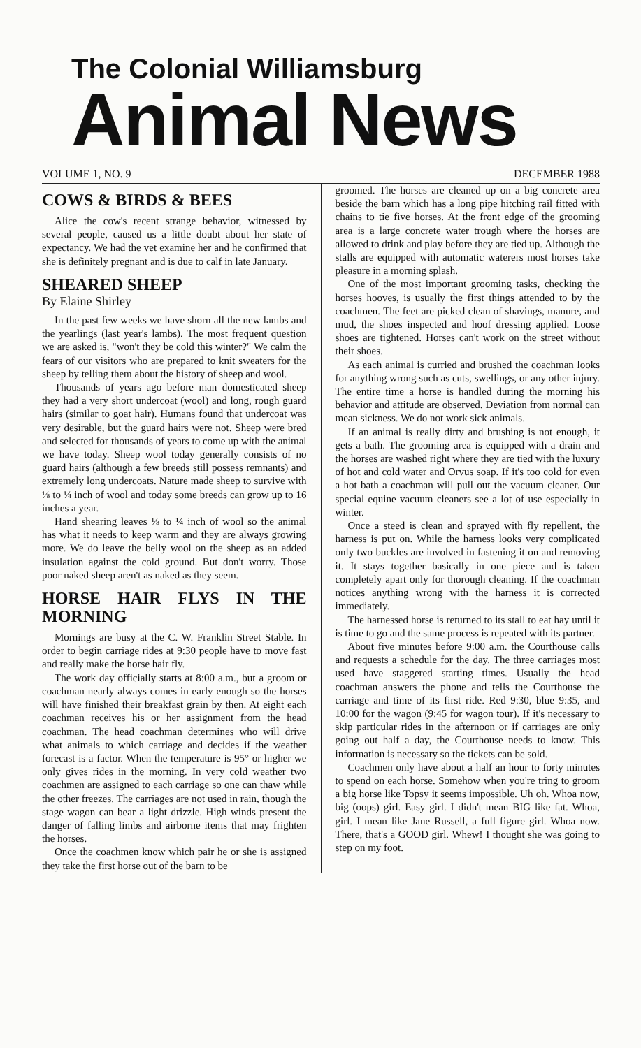The Colonial Williamsburg
Animal News
VOLUME 1, NO. 9 DECEMBER 1988
COWS & BIRDS & BEES
Alice the cow's recent strange behavior, witnessed by several people, caused us a little doubt about her state of expectancy. We had the vet examine her and he confirmed that she is definitely pregnant and is due to calf in late January.
SHEARED SHEEP
By Elaine Shirley
In the past few weeks we have shorn all the new lambs and the yearlings (last year's lambs). The most frequent question we are asked is, "won't they be cold this winter?" We calm the fears of our visitors who are prepared to knit sweaters for the sheep by telling them about the history of sheep and wool.
Thousands of years ago before man domesticated sheep they had a very short undercoat (wool) and long, rough guard hairs (similar to goat hair). Humans found that undercoat was very desirable, but the guard hairs were not. Sheep were bred and selected for thousands of years to come up with the animal we have today. Sheep wool today generally consists of no guard hairs (although a few breeds still possess remnants) and extremely long undercoats. Nature made sheep to survive with ⅛ to ¼ inch of wool and today some breeds can grow up to 16 inches a year.
Hand shearing leaves ⅛ to ¼ inch of wool so the animal has what it needs to keep warm and they are always growing more. We do leave the belly wool on the sheep as an added insulation against the cold ground. But don't worry. Those poor naked sheep aren't as naked as they seem.
HORSE HAIR FLYS IN THE MORNING
Mornings are busy at the C. W. Franklin Street Stable. In order to begin carriage rides at 9:30 people have to move fast and really make the horse hair fly.
The work day officially starts at 8:00 a.m., but a groom or coachman nearly always comes in early enough so the horses will have finished their breakfast grain by then. At eight each coachman receives his or her assignment from the head coachman. The head coachman determines who will drive what animals to which carriage and decides if the weather forecast is a factor. When the temperature is 95° or higher we only gives rides in the morning. In very cold weather two coachmen are assigned to each carriage so one can thaw while the other freezes. The carriages are not used in rain, though the stage wagon can bear a light drizzle. High winds present the danger of falling limbs and airborne items that may frighten the horses.
Once the coachmen know which pair he or she is assigned they take the first horse out of the barn to be
groomed. The horses are cleaned up on a big concrete area beside the barn which has a long pipe hitching rail fitted with chains to tie five horses. At the front edge of the grooming area is a large concrete water trough where the horses are allowed to drink and play before they are tied up. Although the stalls are equipped with automatic waterers most horses take pleasure in a morning splash.
One of the most important grooming tasks, checking the horses hooves, is usually the first things attended to by the coachmen. The feet are picked clean of shavings, manure, and mud, the shoes inspected and hoof dressing applied. Loose shoes are tightened. Horses can't work on the street without their shoes.
As each animal is curried and brushed the coachman looks for anything wrong such as cuts, swellings, or any other injury. The entire time a horse is handled during the morning his behavior and attitude are observed. Deviation from normal can mean sickness. We do not work sick animals.
If an animal is really dirty and brushing is not enough, it gets a bath. The grooming area is equipped with a drain and the horses are washed right where they are tied with the luxury of hot and cold water and Orvus soap. If it's too cold for even a hot bath a coachman will pull out the vacuum cleaner. Our special equine vacuum cleaners see a lot of use especially in winter.
Once a steed is clean and sprayed with fly repellent, the harness is put on. While the harness looks very complicated only two buckles are involved in fastening it on and removing it. It stays together basically in one piece and is taken completely apart only for thorough cleaning. If the coachman notices anything wrong with the harness it is corrected immediately.
The harnessed horse is returned to its stall to eat hay until it is time to go and the same process is repeated with its partner.
About five minutes before 9:00 a.m. the Courthouse calls and requests a schedule for the day. The three carriages most used have staggered starting times. Usually the head coachman answers the phone and tells the Courthouse the carriage and time of its first ride. Red 9:30, blue 9:35, and 10:00 for the wagon (9:45 for wagon tour). If it's necessary to skip particular rides in the afternoon or if carriages are only going out half a day, the Courthouse needs to know. This information is necessary so the tickets can be sold.
Coachmen only have about a half an hour to forty minutes to spend on each horse. Somehow when you're tring to groom a big horse like Topsy it seems impossible. Uh oh. Whoa now, big (oops) girl. Easy girl. I didn't mean BIG like fat. Whoa, girl. I mean like Jane Russell, a full figure girl. Whoa now. There, that's a GOOD girl. Whew! I thought she was going to step on my foot.